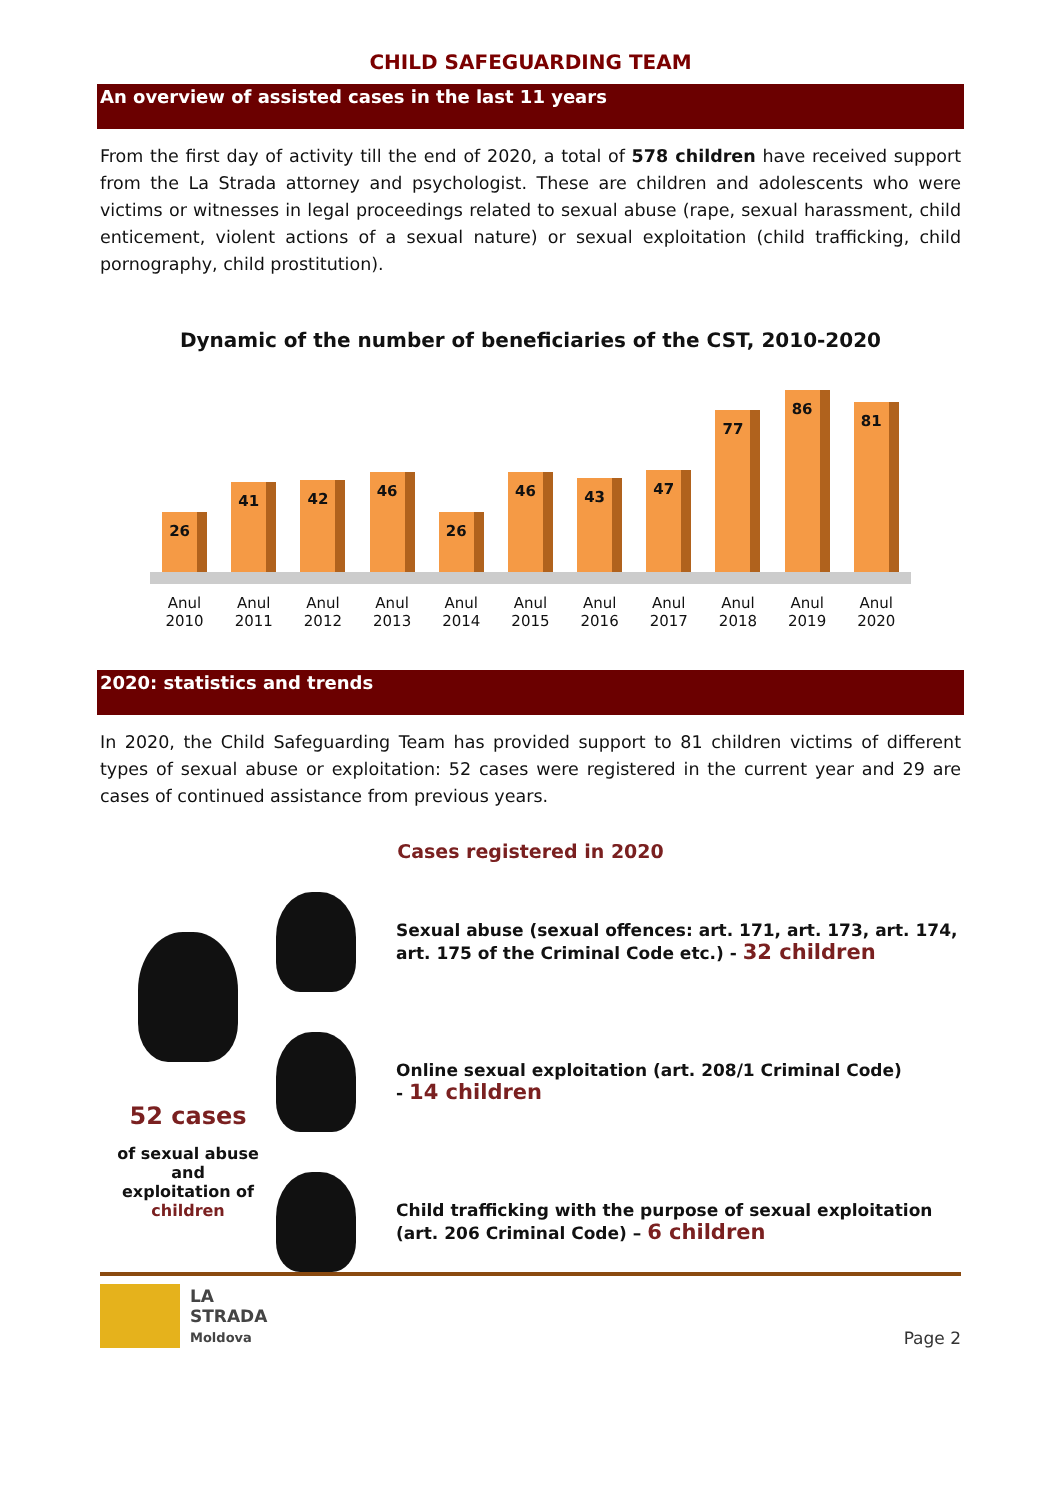CHILD SAFEGUARDING TEAM
An overview of assisted cases in the last 11 years
From the first day of activity till the end of 2020, a total of 578 children have received support from the La Strada attorney and psychologist. These are children and adolescents who were victims or witnesses in legal proceedings related to sexual abuse (rape, sexual harassment, child enticement, violent actions of a sexual nature) or sexual exploitation (child trafficking, child pornography, child prostitution).
Dynamic of the number of beneficiaries of the CST, 2010-2020
26
41
42
46
26
46
43
47
77
86
81
Anul
2010 Anul
2011 Anul
2012 Anul
2013 Anul
2014 Anul
2015 Anul
2016 Anul
2017 Anul
2018 Anul
2019 Anul
2020
2020: statistics and trends
In 2020, the Child Safeguarding Team has provided support to 81 children victims of different types of sexual abuse or exploitation: 52 cases were registered in the current year and 29 are cases of continued assistance from previous years.
Cases registered in 2020
52 cases
of sexual abuse and
exploitation of children
Sexual abuse (sexual offences: art. 171, art. 173, art. 174, art. 175 of the Criminal Code etc.) - 32 children
Online sexual exploitation (art. 208/1 Criminal Code)
- 14 children
Child trafficking with the purpose of sexual exploitation (art. 206 Criminal Code) – 6 children
LA
STRADA
Moldova
Page 2